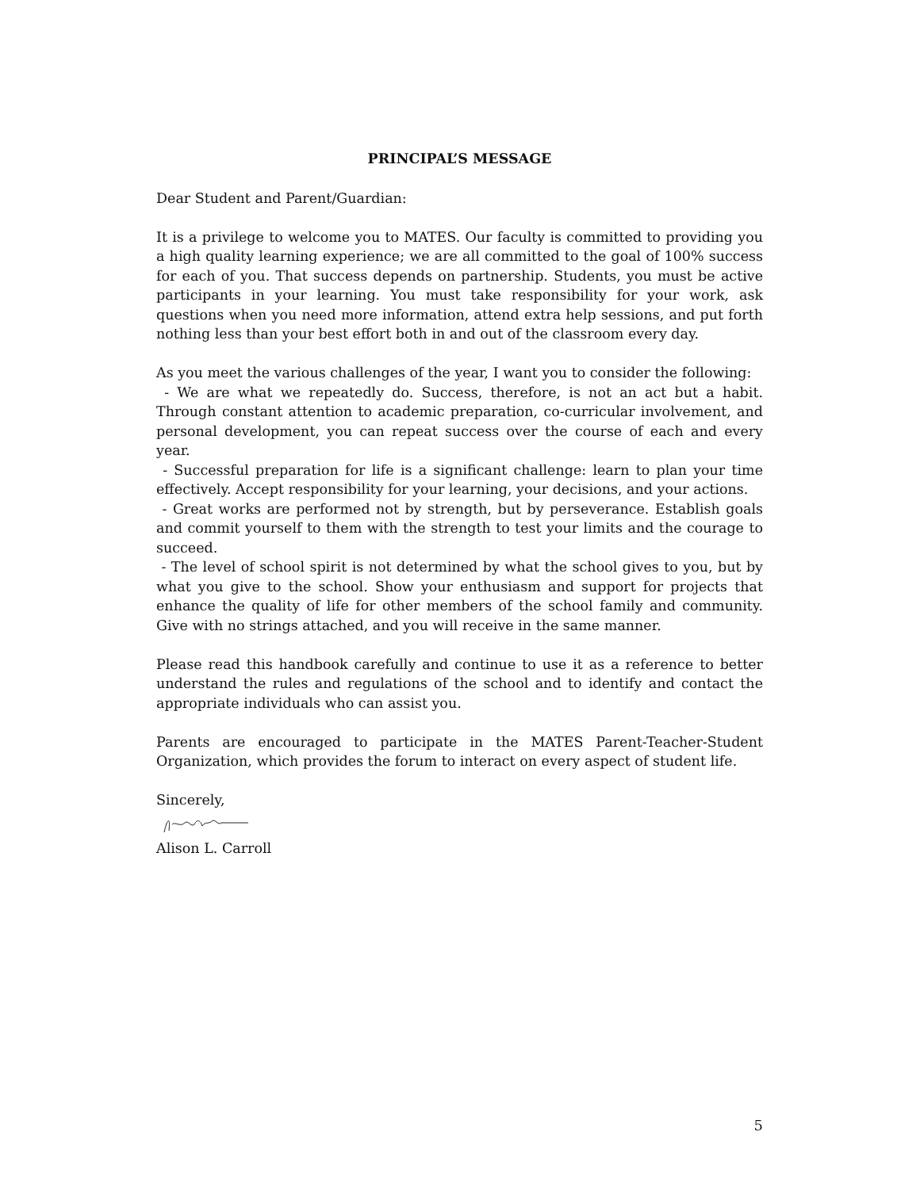PRINCIPAL’S MESSAGE
Dear Student and Parent/Guardian:
It is a privilege to welcome you to MATES. Our faculty is committed to providing you a high quality learning experience; we are all committed to the goal of 100% success for each of you. That success depends on partnership. Students, you must be active participants in your learning. You must take responsibility for your work, ask questions when you need more information, attend extra help sessions, and put forth nothing less than your best effort both in and out of the classroom every day.
As you meet the various challenges of the year, I want you to consider the following:
- We are what we repeatedly do. Success, therefore, is not an act but a habit. Through constant attention to academic preparation, co-curricular involvement, and personal development, you can repeat success over the course of each and every year.
- Successful preparation for life is a significant challenge: learn to plan your time effectively. Accept responsibility for your learning, your decisions, and your actions.
- Great works are performed not by strength, but by perseverance. Establish goals and commit yourself to them with the strength to test your limits and the courage to succeed.
- The level of school spirit is not determined by what the school gives to you, but by what you give to the school. Show your enthusiasm and support for projects that enhance the quality of life for other members of the school family and community. Give with no strings attached, and you will receive in the same manner.
Please read this handbook carefully and continue to use it as a reference to better understand the rules and regulations of the school and to identify and contact the appropriate individuals who can assist you.
Parents are encouraged to participate in the MATES Parent-Teacher-Student Organization, which provides the forum to interact on every aspect of student life.
Sincerely,
Alison L. Carroll
5